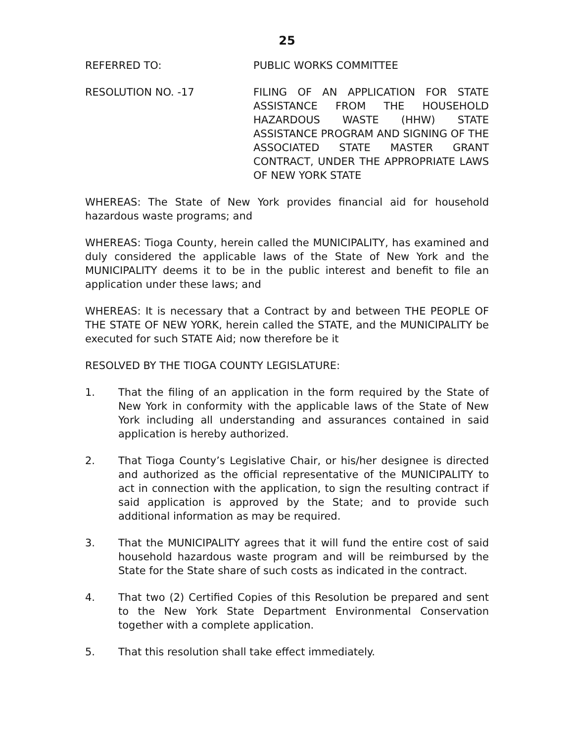25
REFERRED TO: PUBLIC WORKS COMMITTEE
RESOLUTION NO. -17 FILING OF AN APPLICATION FOR STATE ASSISTANCE FROM THE HOUSEHOLD HAZARDOUS WASTE (HHW) STATE ASSISTANCE PROGRAM AND SIGNING OF THE ASSOCIATED STATE MASTER GRANT CONTRACT, UNDER THE APPROPRIATE LAWS OF NEW YORK STATE
WHEREAS: The State of New York provides financial aid for household hazardous waste programs; and
WHEREAS: Tioga County, herein called the MUNICIPALITY, has examined and duly considered the applicable laws of the State of New York and the MUNICIPALITY deems it to be in the public interest and benefit to file an application under these laws; and
WHEREAS: It is necessary that a Contract by and between THE PEOPLE OF THE STATE OF NEW YORK, herein called the STATE, and the MUNICIPALITY be executed for such STATE Aid; now therefore be it
RESOLVED BY THE TIOGA COUNTY LEGISLATURE:
1. That the filing of an application in the form required by the State of New York in conformity with the applicable laws of the State of New York including all understanding and assurances contained in said application is hereby authorized.
2. That Tioga County’s Legislative Chair, or his/her designee is directed and authorized as the official representative of the MUNICIPALITY to act in connection with the application, to sign the resulting contract if said application is approved by the State; and to provide such additional information as may be required.
3. That the MUNICIPALITY agrees that it will fund the entire cost of said household hazardous waste program and will be reimbursed by the State for the State share of such costs as indicated in the contract.
4. That two (2) Certified Copies of this Resolution be prepared and sent to the New York State Department Environmental Conservation together with a complete application.
5. That this resolution shall take effect immediately.